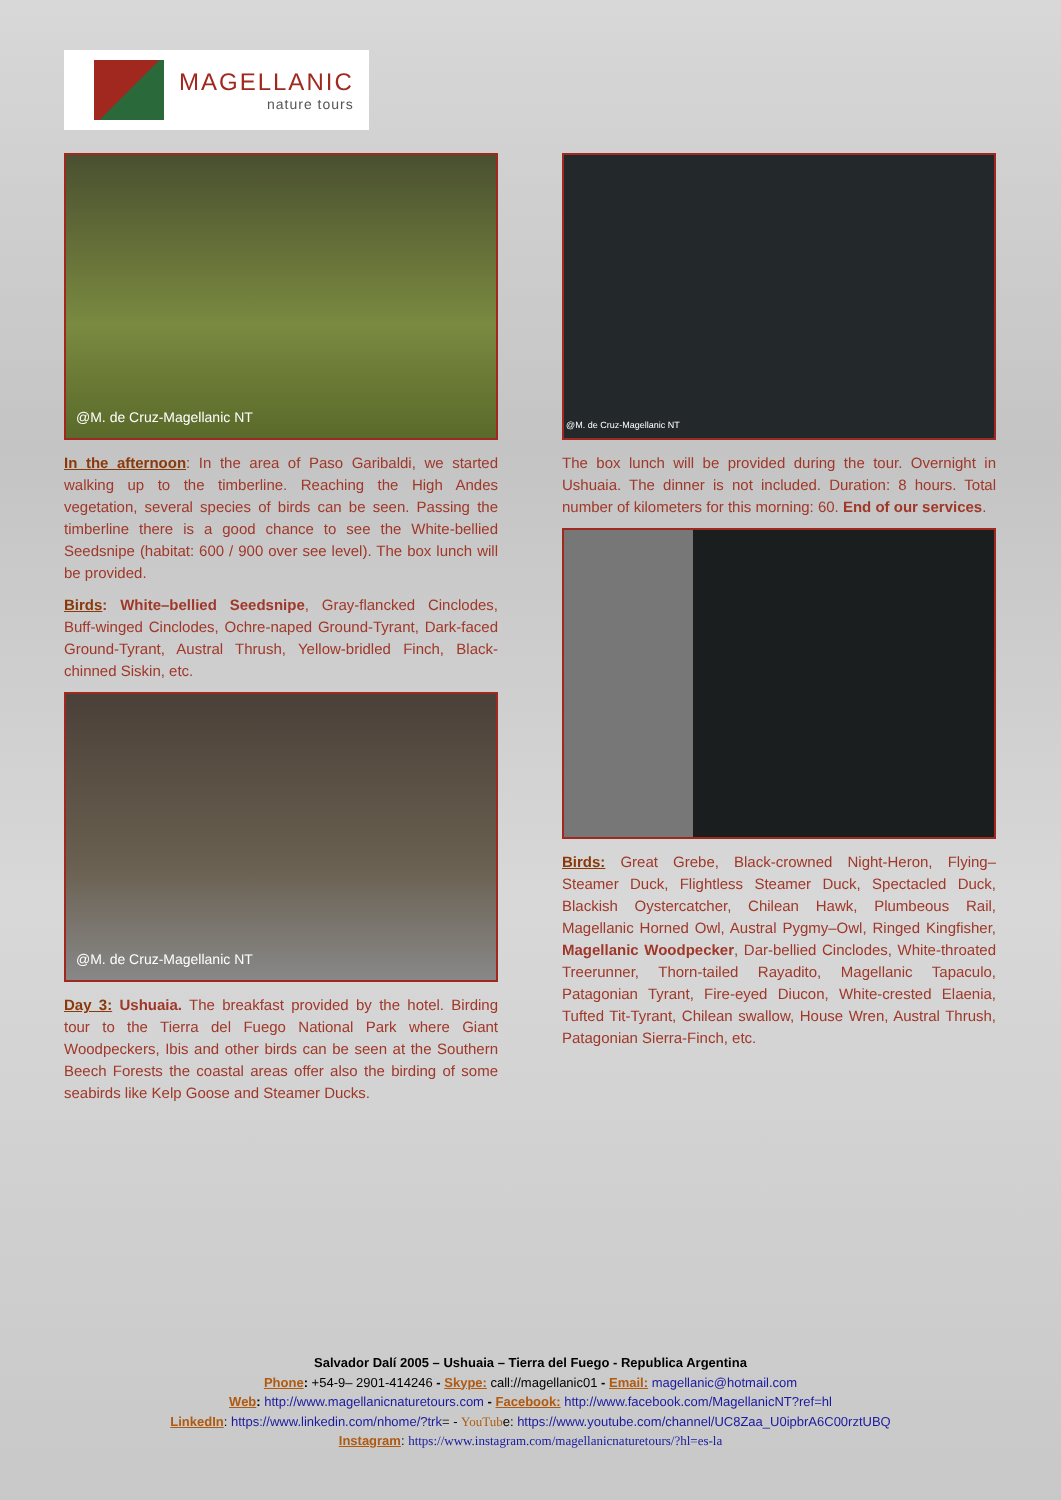MAGELLANIC
nature tours
@M. de Cruz-Magellanic NT
In the afternoon: In the area of Paso Garibaldi, we started walking up to the timberline. Reaching the High Andes vegetation, several species of birds can be seen. Passing the timberline there is a good chance to see the White-bellied Seedsnipe (habitat: 600 / 900 over see level). The box lunch will be provided.
Birds: White–bellied Seedsnipe, Gray-flancked Cinclodes, Buff-winged Cinclodes, Ochre-naped Ground-Tyrant, Dark-faced Ground-Tyrant, Austral Thrush, Yellow-bridled Finch, Black-chinned Siskin, etc.
@M. de Cruz-Magellanic NT
Day 3: Ushuaia. The breakfast provided by the hotel. Birding tour to the Tierra del Fuego National Park where Giant Woodpeckers, Ibis and other birds can be seen at the Southern Beech Forests the coastal areas offer also the birding of some seabirds like Kelp Goose and Steamer Ducks.
@M. de Cruz-Magellanic NT
The box lunch will be provided during the tour. Overnight in Ushuaia. The dinner is not included. Duration: 8 hours. Total number of kilometers for this morning: 60. End of our services.
Birds: Great Grebe, Black-crowned Night-Heron, Flying–Steamer Duck, Flightless Steamer Duck, Spectacled Duck, Blackish Oystercatcher, Chilean Hawk, Plumbeous Rail, Magellanic Horned Owl, Austral Pygmy–Owl, Ringed Kingfisher, Magellanic Woodpecker, Dar-bellied Cinclodes, White-throated Treerunner, Thorn-tailed Rayadito, Magellanic Tapaculo, Patagonian Tyrant, Fire-eyed Diucon, White-crested Elaenia, Tufted Tit-Tyrant, Chilean swallow, House Wren, Austral Thrush, Patagonian Sierra-Finch, etc.
Salvador Dalí 2005 – Ushuaia – Tierra del Fuego - Republica Argentina
Phone: +54-9– 2901-414246 - Skype: call://magellanic01 - Email: magellanic@hotmail.com
Web: http://www.magellanicnaturetours.com - Facebook: http://www.facebook.com/MagellanicNT?ref=hl
LinkedIn: https://www.linkedin.com/nhome/?trk= - YouTube: https://www.youtube.com/channel/UC8Zaa_U0ipbrA6C00rztUBQ
Instagram: https://www.instagram.com/magellanicnaturetours/?hl=es-la